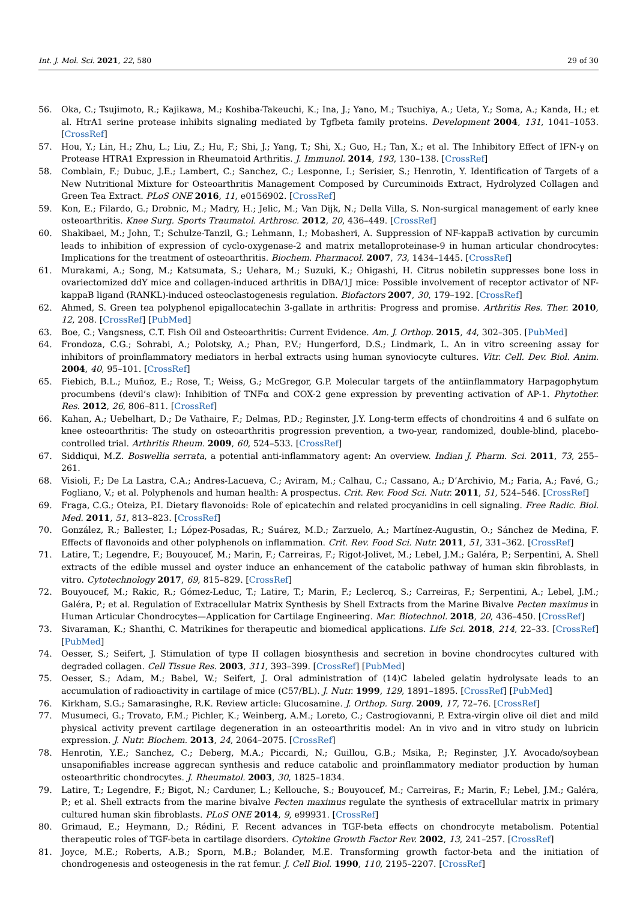Int. J. Mol. Sci. 2021, 22, 580 29 of 30
56. Oka, C.; Tsujimoto, R.; Kajikawa, M.; Koshiba-Takeuchi, K.; Ina, J.; Yano, M.; Tsuchiya, A.; Ueta, Y.; Soma, A.; Kanda, H.; et al. HtrA1 serine protease inhibits signaling mediated by Tgfbeta family proteins. Development 2004, 131, 1041–1053. [CrossRef]
57. Hou, Y.; Lin, H.; Zhu, L.; Liu, Z.; Hu, F.; Shi, J.; Yang, T.; Shi, X.; Guo, H.; Tan, X.; et al. The Inhibitory Effect of IFN-γ on Protease HTRA1 Expression in Rheumatoid Arthritis. J. Immunol. 2014, 193, 130–138. [CrossRef]
58. Comblain, F.; Dubuc, J.E.; Lambert, C.; Sanchez, C.; Lesponne, I.; Serisier, S.; Henrotin, Y. Identification of Targets of a New Nutritional Mixture for Osteoarthritis Management Composed by Curcuminoids Extract, Hydrolyzed Collagen and Green Tea Extract. PLoS ONE 2016, 11, e0156902. [CrossRef]
59. Kon, E.; Filardo, G.; Drobnic, M.; Madry, H.; Jelic, M.; Van Dijk, N.; Della Villa, S. Non-surgical management of early knee osteoarthritis. Knee Surg. Sports Traumatol. Arthrosc. 2012, 20, 436–449. [CrossRef]
60. Shakibaei, M.; John, T.; Schulze-Tanzil, G.; Lehmann, I.; Mobasheri, A. Suppression of NF-kappaB activation by curcumin leads to inhibition of expression of cyclo-oxygenase-2 and matrix metalloproteinase-9 in human articular chondrocytes: Implications for the treatment of osteoarthritis. Biochem. Pharmacol. 2007, 73, 1434–1445. [CrossRef]
61. Murakami, A.; Song, M.; Katsumata, S.; Uehara, M.; Suzuki, K.; Ohigashi, H. Citrus nobiletin suppresses bone loss in ovariectomized ddY mice and collagen-induced arthritis in DBA/1J mice: Possible involvement of receptor activator of NF-kappaB ligand (RANKL)-induced osteoclastogenesis regulation. Biofactors 2007, 30, 179–192. [CrossRef]
62. Ahmed, S. Green tea polyphenol epigallocatechin 3-gallate in arthritis: Progress and promise. Arthritis Res. Ther. 2010, 12, 208. [CrossRef] [PubMed]
63. Boe, C.; Vangsness, C.T. Fish Oil and Osteoarthritis: Current Evidence. Am. J. Orthop. 2015, 44, 302–305. [PubMed]
64. Frondoza, C.G.; Sohrabi, A.; Polotsky, A.; Phan, P.V.; Hungerford, D.S.; Lindmark, L. An in vitro screening assay for inhibitors of proinflammatory mediators in herbal extracts using human synoviocyte cultures. Vitr. Cell. Dev. Biol. Anim. 2004, 40, 95–101. [CrossRef]
65. Fiebich, B.L.; Muñoz, E.; Rose, T.; Weiss, G.; McGregor, G.P. Molecular targets of the antiinflammatory Harpagophytum procumbens (devil’s claw): Inhibition of TNFα and COX-2 gene expression by preventing activation of AP-1. Phytother. Res. 2012, 26, 806–811. [CrossRef]
66. Kahan, A.; Uebelhart, D.; De Vathaire, F.; Delmas, P.D.; Reginster, J.Y. Long-term effects of chondroitins 4 and 6 sulfate on knee osteoarthritis: The study on osteoarthritis progression prevention, a two-year, randomized, double-blind, placebo-controlled trial. Arthritis Rheum. 2009, 60, 524–533. [CrossRef]
67. Siddiqui, M.Z. Boswellia serrata, a potential anti-inflammatory agent: An overview. Indian J. Pharm. Sci. 2011, 73, 255–261.
68. Visioli, F.; De La Lastra, C.A.; Andres-Lacueva, C.; Aviram, M.; Calhau, C.; Cassano, A.; D’Archivio, M.; Faria, A.; Favé, G.; Fogliano, V.; et al. Polyphenols and human health: A prospectus. Crit. Rev. Food Sci. Nutr. 2011, 51, 524–546. [CrossRef]
69. Fraga, C.G.; Oteiza, P.I. Dietary flavonoids: Role of epicatechin and related procyanidins in cell signaling. Free Radic. Biol. Med. 2011, 51, 813–823. [CrossRef]
70. González, R.; Ballester, I.; López-Posadas, R.; Suárez, M.D.; Zarzuelo, A.; Martínez-Augustin, O.; Sánchez de Medina, F. Effects of flavonoids and other polyphenols on inflammation. Crit. Rev. Food Sci. Nutr. 2011, 51, 331–362. [CrossRef]
71. Latire, T.; Legendre, F.; Bouyoucef, M.; Marin, F.; Carreiras, F.; Rigot-Jolivet, M.; Lebel, J.M.; Galéra, P.; Serpentini, A. Shell extracts of the edible mussel and oyster induce an enhancement of the catabolic pathway of human skin fibroblasts, in vitro. Cytotechnology 2017, 69, 815–829. [CrossRef]
72. Bouyoucef, M.; Rakic, R.; Gómez-Leduc, T.; Latire, T.; Marin, F.; Leclercq, S.; Carreiras, F.; Serpentini, A.; Lebel, J.M.; Galéra, P.; et al. Regulation of Extracellular Matrix Synthesis by Shell Extracts from the Marine Bivalve Pecten maximus in Human Articular Chondrocytes—Application for Cartilage Engineering. Mar. Biotechnol. 2018, 20, 436–450. [CrossRef]
73. Sivaraman, K.; Shanthi, C. Matrikines for therapeutic and biomedical applications. Life Sci. 2018, 214, 22–33. [CrossRef] [PubMed]
74. Oesser, S.; Seifert, J. Stimulation of type II collagen biosynthesis and secretion in bovine chondrocytes cultured with degraded collagen. Cell Tissue Res. 2003, 311, 393–399. [CrossRef] [PubMed]
75. Oesser, S.; Adam, M.; Babel, W.; Seifert, J. Oral administration of (14)C labeled gelatin hydrolysate leads to an accumulation of radioactivity in cartilage of mice (C57/BL). J. Nutr. 1999, 129, 1891–1895. [CrossRef] [PubMed]
76. Kirkham, S.G.; Samarasinghe, R.K. Review article: Glucosamine. J. Orthop. Surg. 2009, 17, 72–76. [CrossRef]
77. Musumeci, G.; Trovato, F.M.; Pichler, K.; Weinberg, A.M.; Loreto, C.; Castrogiovanni, P. Extra-virgin olive oil diet and mild physical activity prevent cartilage degeneration in an osteoarthritis model: An in vivo and in vitro study on lubricin expression. J. Nutr. Biochem. 2013, 24, 2064–2075. [CrossRef]
78. Henrotin, Y.E.; Sanchez, C.; Deberg, M.A.; Piccardi, N.; Guillou, G.B.; Msika, P.; Reginster, J.Y. Avocado/soybean unsaponifiables increase aggrecan synthesis and reduce catabolic and proinflammatory mediator production by human osteoarthritic chondrocytes. J. Rheumatol. 2003, 30, 1825–1834.
79. Latire, T.; Legendre, F.; Bigot, N.; Carduner, L.; Kellouche, S.; Bouyoucef, M.; Carreiras, F.; Marin, F.; Lebel, J.M.; Galéra, P.; et al. Shell extracts from the marine bivalve Pecten maximus regulate the synthesis of extracellular matrix in primary cultured human skin fibroblasts. PLoS ONE 2014, 9, e99931. [CrossRef]
80. Grimaud, E.; Heymann, D.; Rédini, F. Recent advances in TGF-beta effects on chondrocyte metabolism. Potential therapeutic roles of TGF-beta in cartilage disorders. Cytokine Growth Factor Rev. 2002, 13, 241–257. [CrossRef]
81. Joyce, M.E.; Roberts, A.B.; Sporn, M.B.; Bolander, M.E. Transforming growth factor-beta and the initiation of chondrogenesis and osteogenesis in the rat femur. J. Cell Biol. 1990, 110, 2195–2207. [CrossRef]